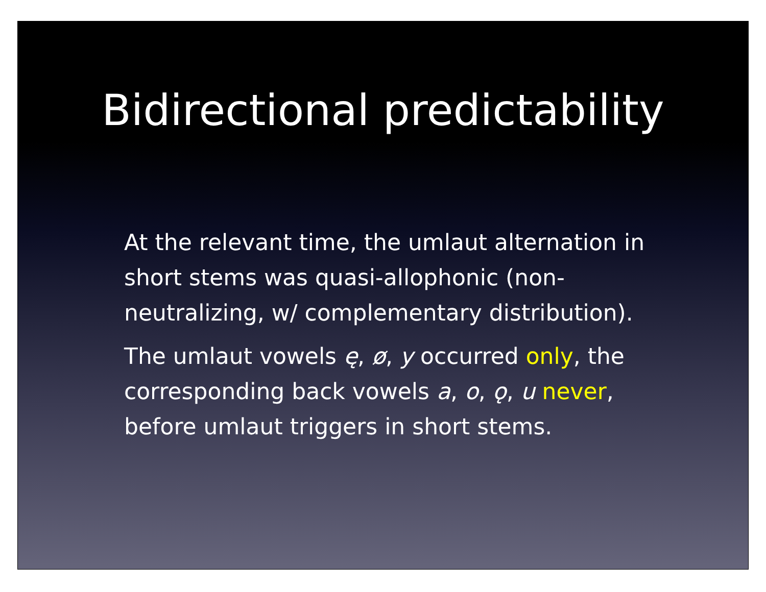Bidirectional predictability
At the relevant time, the umlaut alternation in short stems was quasi-allophonic (non-neutralizing, w/ complementary distribution).
The umlaut vowels ę, ø, y occurred only, the corresponding back vowels a, o, ǫ, u never, before umlaut triggers in short stems.